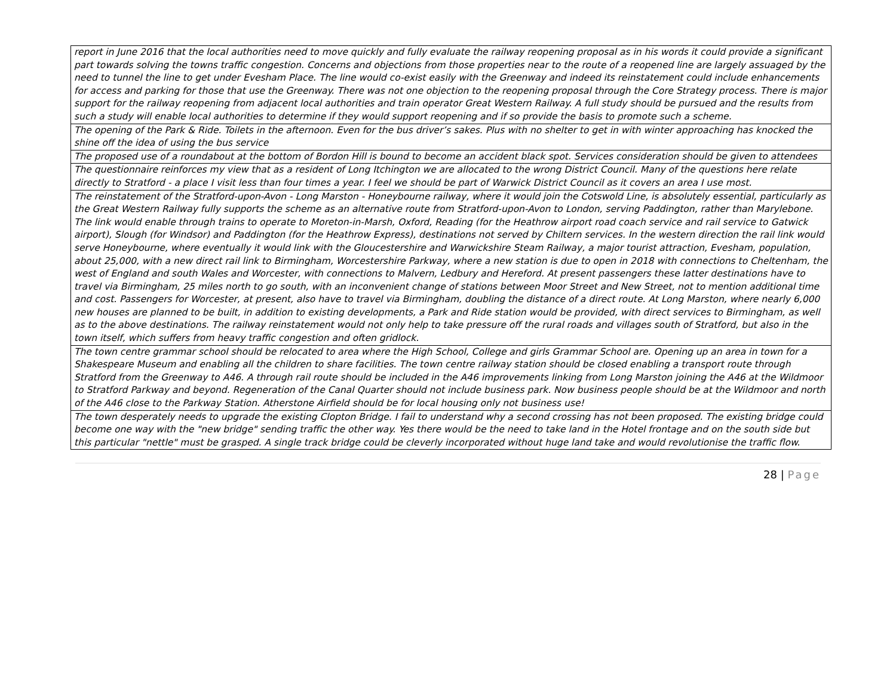| report in June 2016 that the local authorities need to move quickly and fully evaluate the railway reopening proposal as in his words it could provide a significant part towards solving the towns traffic congestion. Concerns and objections from those properties near to the route of a reopened line are largely assuaged by the need to tunnel the line to get under Evesham Place. The line would co-exist easily with the Greenway and indeed its reinstatement could include enhancements for access and parking for those that use the Greenway. There was not one objection to the reopening proposal through the Core Strategy process. There is major support for the railway reopening from adjacent local authorities and train operator Great Western Railway. A full study should be pursued and the results from such a study will enable local authorities to determine if they would support reopening and if so provide the basis to promote such a scheme. |
| The opening of the Park & Ride. Toilets in the afternoon. Even for the bus driver’s sakes. Plus with no shelter to get in with winter approaching has knocked the shine off the idea of using the bus service |
| The proposed use of a roundabout at the bottom of Bordon Hill is bound to become an accident black spot. Services consideration should be given to attendees |
| The questionnaire reinforces my view that as a resident of Long Itchington we are allocated to the wrong District Council. Many of the questions here relate directly to Stratford - a place I visit less than four times a year. I feel we should be part of Warwick District Council as it covers an area I use most. |
| The reinstatement of the Stratford-upon-Avon - Long Marston - Honeybourne railway, where it would join the Cotswold Line, is absolutely essential, particularly as the Great Western Railway fully supports the scheme as an alternative route from Stratford-upon-Avon to London, serving Paddington, rather than Marylebone. The link would enable through trains to operate to Moreton-in-Marsh, Oxford, Reading (for the Heathrow airport road coach service and rail service to Gatwick airport), Slough (for Windsor) and Paddington (for the Heathrow Express), destinations not served by Chiltern services. In the western direction the rail link would serve Honeybourne, where eventually it would link with the Gloucestershire and Warwickshire Steam Railway, a major tourist attraction, Evesham, population, about 25,000, with a new direct rail link to Birmingham, Worcestershire Parkway, where a new station is due to open in 2018 with connections to Cheltenham, the west of England and south Wales and Worcester, with connections to Malvern, Ledbury and Hereford. At present passengers these latter destinations have to travel via Birmingham, 25 miles north to go south, with an inconvenient change of stations between Moor Street and New Street, not to mention additional time and cost. Passengers for Worcester, at present, also have to travel via Birmingham, doubling the distance of a direct route. At Long Marston, where nearly 6,000 new houses are planned to be built, in addition to existing developments, a Park and Ride station would be provided, with direct services to Birmingham, as well as to the above destinations. The railway reinstatement would not only help to take pressure off the rural roads and villages south of Stratford, but also in the town itself, which suffers from heavy traffic congestion and often gridlock. |
| The town centre grammar school should be relocated to area where the High School, College and girls Grammar School are. Opening up an area in town for a Shakespeare Museum and enabling all the children to share facilities. The town centre railway station should be closed enabling a transport route through Stratford from the Greenway to A46. A through rail route should be included in the A46 improvements linking from Long Marston joining the A46 at the Wildmoor to Stratford Parkway and beyond. Regeneration of the Canal Quarter should not include business park. Now business people should be at the Wildmoor and north of the A46 close to the Parkway Station. Atherstone Airfield should be for local housing only not business use! |
| The town desperately needs to upgrade the existing Clopton Bridge. I fail to understand why a second crossing has not been proposed. The existing bridge could become one way with the "new bridge" sending traffic the other way. Yes there would be the need to take land in the Hotel frontage and on the south side but this particular "nettle" must be grasped. A single track bridge could be cleverly incorporated without huge land take and would revolutionise the traffic flow. |
28 | Page